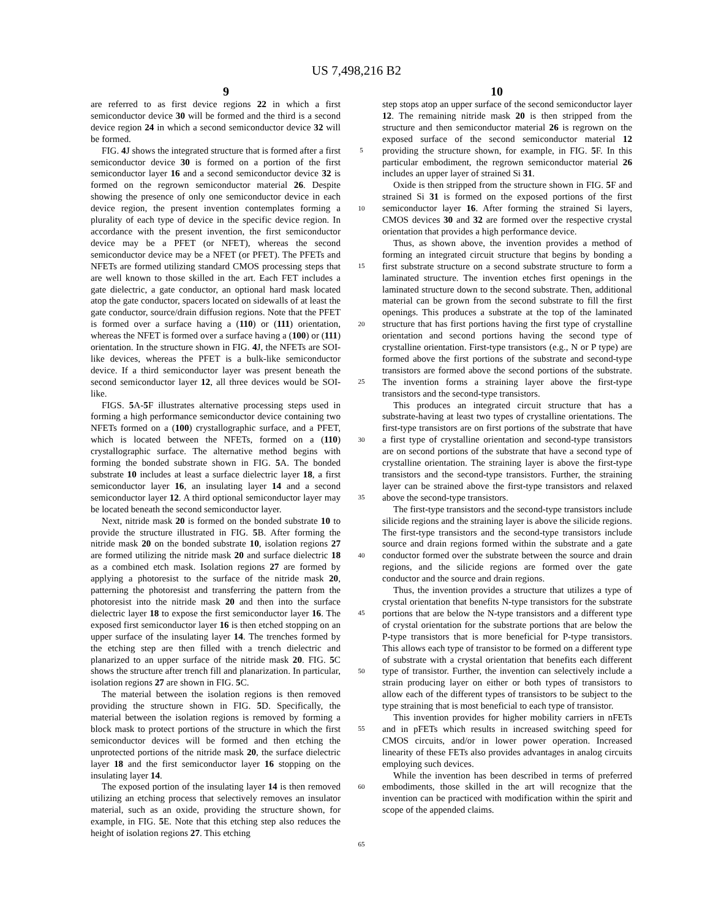US 7,498,216 B2
9 10
are referred to as first device regions 22 in which a first semiconductor device 30 will be formed and the third is a second device region 24 in which a second semiconductor device 32 will be formed.
FIG. 4 J shows the integrated structure that is formed after a first semiconductor device 30 is formed on a portion of the first semiconductor layer 16 and a second semiconductor device 32 is formed on the regrown semiconductor material 26. Despite showing the presence of only one semiconductor device in each device region, the present invention contemplates forming a plurality of each type of device in the specific device region. In accordance with the present invention, the first semiconductor device may be a PFET (or NFET), whereas the second semiconductor device may be a NFET (or PFET). The PFETs and NFETs are formed utilizing standard CMOS processing steps that are well known to those skilled in the art. Each FET includes a gate dielectric, a gate conductor, an optional hard mask located atop the gate conductor, spacers located on sidewalls of at least the gate conductor, source/drain diffusion regions. Note that the PFET is formed over a surface having a (110) or (111) orientation, whereas the NFET is formed over a surface having a (100) or (111) orientation. In the structure shown in FIG. 4 J, the NFETs are SOI-like devices, whereas the PFET is a bulk-like semiconductor device. If a third semiconductor layer was present beneath the second semiconductor layer 12, all three devices would be SOI-like.
FIGS. 5 A-5 F illustrates alternative processing steps used in forming a high performance semiconductor device containing two NFETs formed on a (100) crystallographic surface, and a PFET, which is located between the NFETs, formed on a (110) crystallographic surface. The alternative method begins with forming the bonded substrate shown in FIG. 5 A. The bonded substrate 10 includes at least a surface dielectric layer 18, a first semiconductor layer 16, an insulating layer 14 and a second semiconductor layer 12. A third optional semiconductor layer may be located beneath the second semiconductor layer.
Next, nitride mask 20 is formed on the bonded substrate 10 to provide the structure illustrated in FIG. 5 B. After forming the nitride mask 20 on the bonded substrate 10, isolation regions 27 are formed utilizing the nitride mask 20 and surface dielectric 18 as a combined etch mask. Isolation regions 27 are formed by applying a photoresist to the surface of the nitride mask 20, patterning the photoresist and transferring the pattern from the photoresist into the nitride mask 20 and then into the surface dielectric layer 18 to expose the first semiconductor layer 16. The exposed first semiconductor layer 16 is then etched stopping on an upper surface of the insulating layer 14. The trenches formed by the etching step are then filled with a trench dielectric and planarized to an upper surface of the nitride mask 20. FIG. 5 C shows the structure after trench fill and planarization. In particular, isolation regions 27 are shown in FIG. 5 C.
The material between the isolation regions is then removed providing the structure shown in FIG. 5 D. Specifically, the material between the isolation regions is removed by forming a block mask to protect portions of the structure in which the first semiconductor devices will be formed and then etching the unprotected portions of the nitride mask 20, the surface dielectric layer 18 and the first semiconductor layer 16 stopping on the insulating layer 14.
The exposed portion of the insulating layer 14 is then removed utilizing an etching process that selectively removes an insulator material, such as an oxide, providing the structure shown, for example, in FIG. 5 E. Note that this etching step also reduces the height of isolation regions 27. This etching
5
10
15
20
25
30
35
40
45
50
55
60
65
step stops atop an upper surface of the second semiconductor layer 12. The remaining nitride mask 20 is then stripped from the structure and then semiconductor material 26 is regrown on the exposed surface of the second semiconductor material 12 providing the structure shown, for example, in FIG. 5 F. In this particular embodiment, the regrown semiconductor material 26 includes an upper layer of strained Si 31.
Oxide is then stripped from the structure shown in FIG. 5 F and strained Si 31 is formed on the exposed portions of the first semiconductor layer 16. After forming the strained Si layers, CMOS devices 30 and 32 are formed over the respective crystal orientation that provides a high performance device.
Thus, as shown above, the invention provides a method of forming an integrated circuit structure that begins by bonding a first substrate structure on a second substrate structure to form a laminated structure. The invention etches first openings in the laminated structure down to the second substrate. Then, additional material can be grown from the second substrate to fill the first openings. This produces a substrate at the top of the laminated structure that has first portions having the first type of crystalline orientation and second portions having the second type of crystalline orientation. First-type transistors (e.g., N or P type) are formed above the first portions of the substrate and second-type transistors are formed above the second portions of the substrate. The invention forms a straining layer above the first-type transistors and the second-type transistors.
This produces an integrated circuit structure that has a substrate-having at least two types of crystalline orientations. The first-type transistors are on first portions of the substrate that have a first type of crystalline orientation and second-type transistors are on second portions of the substrate that have a second type of crystalline orientation. The straining layer is above the first-type transistors and the second-type transistors. Further, the straining layer can be strained above the first-type transistors and relaxed above the second-type transistors.
The first-type transistors and the second-type transistors include silicide regions and the straining layer is above the silicide regions. The first-type transistors and the second-type transistors include source and drain regions formed within the substrate and a gate conductor formed over the substrate between the source and drain regions, and the silicide regions are formed over the gate conductor and the source and drain regions.
Thus, the invention provides a structure that utilizes a type of crystal orientation that benefits N-type transistors for the substrate portions that are below the N-type transistors and a different type of crystal orientation for the substrate portions that are below the P-type transistors that is more beneficial for P-type transistors. This allows each type of transistor to be formed on a different type of substrate with a crystal orientation that benefits each different type of transistor. Further, the invention can selectively include a strain producing layer on either or both types of transistors to allow each of the different types of transistors to be subject to the type straining that is most beneficial to each type of transistor.
This invention provides for higher mobility carriers in nFETs and in pFETs which results in increased switching speed for CMOS circuits, and/or in lower power operation. Increased linearity of these FETs also provides advantages in analog circuits employing such devices.
While the invention has been described in terms of preferred embodiments, those skilled in the art will recognize that the invention can be practiced with modification within the spirit and scope of the appended claims.